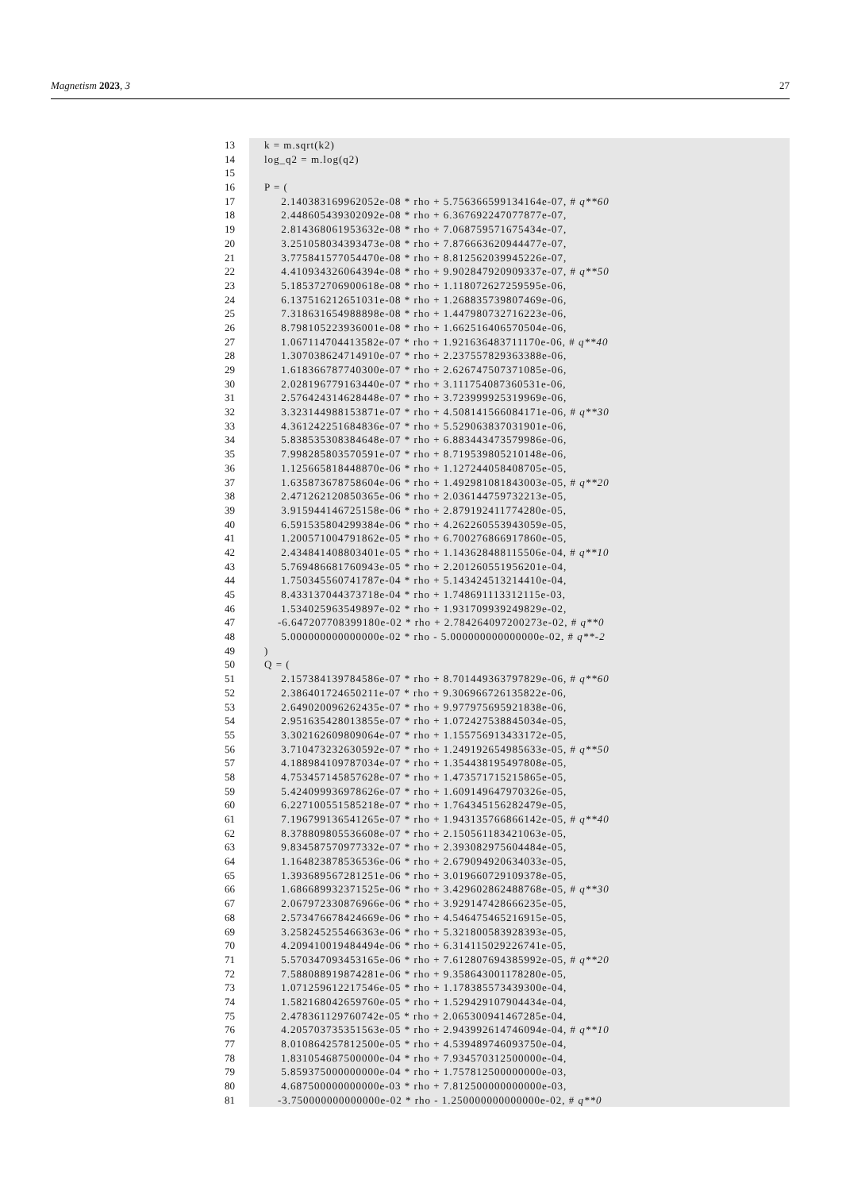Magnetism 2023, 3 27
13 k = m.sqrt(k2)
14 log_q2 = m.log(q2)
15
16 P = (
17 2.140383169962052e-08 * rho + 5.756366599134164e-07, # q**60
18 2.448605439302092e-08 * rho + 6.367692247077877e-07,
19 2.814368061953632e-08 * rho + 7.068759571675434e-07,
20 3.251058034393473e-08 * rho + 7.876663620944477e-07,
21 3.775841577054470e-08 * rho + 8.812562039945226e-07,
22 4.410934326064394e-08 * rho + 9.902847920909337e-07, # q**50
23 5.185372706900618e-08 * rho + 1.118072627259595e-06,
24 6.137516212651031e-08 * rho + 1.268835739807469e-06,
25 7.318631654988898e-08 * rho + 1.447980732716223e-06,
26 8.798105223936001e-08 * rho + 1.662516406570504e-06,
27 1.067114704413582e-07 * rho + 1.921636483711170e-06, # q**40
28 1.307038624714910e-07 * rho + 2.237557829363388e-06,
29 1.618366787740300e-07 * rho + 2.626747507371085e-06,
30 2.028196779163440e-07 * rho + 3.111754087360531e-06,
31 2.576424314628448e-07 * rho + 3.723999925319969e-06,
32 3.323144988153871e-07 * rho + 4.508141566084171e-06, # q**30
33 4.361242251684836e-07 * rho + 5.529063837031901e-06,
34 5.838535308384648e-07 * rho + 6.883443473579986e-06,
35 7.998285803570591e-07 * rho + 8.719539805210148e-06,
36 1.125665818448870e-06 * rho + 1.127244058408705e-05,
37 1.635873678758604e-06 * rho + 1.492981081843003e-05, # q**20
38 2.471262120850365e-06 * rho + 2.036144759732213e-05,
39 3.915944146725158e-06 * rho + 2.879192411774280e-05,
40 6.591535804299384e-06 * rho + 4.262260553943059e-05,
41 1.200571004791862e-05 * rho + 6.700276866917860e-05,
42 2.434841408803401e-05 * rho + 1.143628488115506e-04, # q**10
43 5.769486681760943e-05 * rho + 2.201260551956201e-04,
44 1.750345560741787e-04 * rho + 5.143424513214410e-04,
45 8.433137044373718e-04 * rho + 1.748691113312115e-03,
46 1.534025963549897e-02 * rho + 1.931709939249829e-02,
47 -6.647207708399180e-02 * rho + 2.784264097200273e-02, # q**0
48 5.000000000000000e-02 * rho - 5.000000000000000e-02, # q**-2
49 )
50 Q = (
51 2.157384139784586e-07 * rho + 8.701449363797829e-06, # q**60
52 2.386401724650211e-07 * rho + 9.306966726135822e-06,
53 2.649020096262435e-07 * rho + 9.977975695921838e-06,
54 2.951635428013855e-07 * rho + 1.072427538845034e-05,
55 3.302162609809064e-07 * rho + 1.155756913433172e-05,
56 3.710473232630592e-07 * rho + 1.249192654985633e-05, # q**50
57 4.188984109787034e-07 * rho + 1.354438195497808e-05,
58 4.753457145857628e-07 * rho + 1.473571715215865e-05,
59 5.424099936978626e-07 * rho + 1.609149647970326e-05,
60 6.227100551585218e-07 * rho + 1.764345156282479e-05,
61 7.196799136541265e-07 * rho + 1.943135766866142e-05, # q**40
62 8.378809805536608e-07 * rho + 2.150561183421063e-05,
63 9.834587570977332e-07 * rho + 2.393082975604484e-05,
64 1.164823878536536e-06 * rho + 2.679094920634033e-05,
65 1.393689567281251e-06 * rho + 3.019660729109378e-05,
66 1.686689932371525e-06 * rho + 3.429602862488768e-05, # q**30
67 2.067972330876966e-06 * rho + 3.929147428666235e-05,
68 2.573476678424669e-06 * rho + 4.546475465216915e-05,
69 3.258245255466363e-06 * rho + 5.321800583928393e-05,
70 4.209410019484494e-06 * rho + 6.314115029226741e-05,
71 5.570347093453165e-06 * rho + 7.612807694385992e-05, # q**20
72 7.588088919874281e-06 * rho + 9.358643001178280e-05,
73 1.071259612217546e-05 * rho + 1.178385573439300e-04,
74 1.582168042659760e-05 * rho + 1.529429107904434e-04,
75 2.478361129760742e-05 * rho + 2.065300941467285e-04,
76 4.205703735351563e-05 * rho + 2.943992614746094e-04, # q**10
77 8.010864257812500e-05 * rho + 4.539489746093750e-04,
78 1.831054687500000e-04 * rho + 7.934570312500000e-04,
79 5.859375000000000e-04 * rho + 1.757812500000000e-03,
80 4.687500000000000e-03 * rho + 7.812500000000000e-03,
81 -3.750000000000000e-02 * rho - 1.250000000000000e-02, # q**0